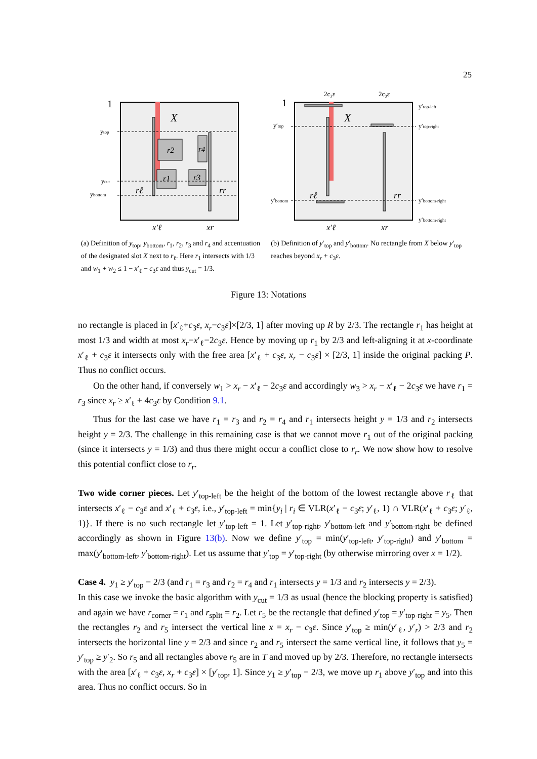25
1
ytop
ycut
ybottom
X
r2
r1
r3
r4
rℓ
rr
x′ℓ
xr
(a) Definition of y<sub>top</sub>, y<sub>bottom</sub>, r<sub>1</sub>, r<sub>2</sub>, r<sub>3</sub> and r<sub>4</sub> and accentuation of the designated slot X next to r<sub>ℓ</sub>. Here r<sub>1</sub> intersects with 1/3 and w<sub>1</sub> + w<sub>2</sub> ≤ 1 − x′<sub>ℓ</sub> − c<sub>3</sub>ε and thus y<sub>cut</sub> = 1/3.
1
y′top
y′bottom
2c₃ε
2c₃ε
y′top-left
y′top-right
y′bottom-right
y′bottom-right
X
rℓ
rr
x′ℓ
xr
(b) Definition of y′<sub>top</sub> and y′<sub>bottom</sub>. No rectangle from X below y′<sub>top</sub> reaches beyond x<sub>r</sub> + c<sub>3</sub>ε.
Figure 13: Notations
no rectangle is placed in [x′<sub>ℓ</sub>+c<sub>3</sub>ε, x<sub>r</sub>−c<sub>3</sub>ε]×[2/3, 1] after moving up R by 2/3. The rectangle r<sub>1</sub> has height at most 1/3 and width at most x<sub>r</sub>−x′<sub>ℓ</sub>−2c<sub>3</sub>ε. Hence by moving up r<sub>1</sub> by 2/3 and left-aligning it at x-coordinate x′<sub>ℓ</sub> + c<sub>3</sub>ε it intersects only with the free area [x′<sub>ℓ</sub> + c<sub>3</sub>ε, x<sub>r</sub> − c<sub>3</sub>ε] × [2/3, 1] inside the original packing P. Thus no conflict occurs.
On the other hand, if conversely w<sub>1</sub> > x<sub>r</sub> − x′<sub>ℓ</sub> − 2c<sub>3</sub>ε and accordingly w<sub>3</sub> > x<sub>r</sub> − x′<sub>ℓ</sub> − 2c<sub>3</sub>ε we have r<sub>1</sub> = r<sub>3</sub> since x<sub>r</sub> ≥ x′<sub>ℓ</sub> + 4c<sub>3</sub>ε by Condition 9.1.
Thus for the last case we have r<sub>1</sub> = r<sub>3</sub> and r<sub>2</sub> = r<sub>4</sub> and r<sub>1</sub> intersects height y = 1/3 and r<sub>2</sub> intersects height y = 2/3. The challenge in this remaining case is that we cannot move r<sub>1</sub> out of the original packing (since it intersects y = 1/3) and thus there might occur a conflict close to r<sub>r</sub>. We now show how to resolve this potential conflict close to r<sub>r</sub>.
Two wide corner pieces. Let y′<sub>top-left</sub> be the height of the bottom of the lowest rectangle above r<sub>ℓ</sub> that intersects x′<sub>ℓ</sub> − c<sub>3</sub>ε and x′<sub>ℓ</sub> + c<sub>3</sub>ε, i.e., y′<sub>top-left</sub> = min{y<sub>i</sub> | r<sub>i</sub> ∈ VLR(x′<sub>ℓ</sub> − c<sub>3</sub>ε; y′<sub>ℓ</sub>, 1) ∩ VLR(x′<sub>ℓ</sub> + c<sub>3</sub>ε; y′<sub>ℓ</sub>, 1)}. If there is no such rectangle let y′<sub>top-left</sub> = 1. Let y′<sub>top-right</sub>, y′<sub>bottom-left</sub> and y′<sub>bottom-right</sub> be defined accordingly as shown in Figure 13(b). Now we define y′<sub>top</sub> = min(y′<sub>top-left</sub>, y′<sub>top-right</sub>) and y′<sub>bottom</sub> = max(y′<sub>bottom-left</sub>, y′<sub>bottom-right</sub>). Let us assume that y′<sub>top</sub> = y′<sub>top-right</sub> (by otherwise mirroring over x = 1/2).
Case 4. y<sub>1</sub> ≥ y′<sub>top</sub> − 2/3 (and r<sub>1</sub> = r<sub>3</sub> and r<sub>2</sub> = r<sub>4</sub> and r<sub>1</sub> intersects y = 1/3 and r<sub>2</sub> intersects y = 2/3).
In this case we invoke the basic algorithm with y<sub>cut</sub> = 1/3 as usual (hence the blocking property is satisfied) and again we have r<sub>corner</sub> = r<sub>1</sub> and r<sub>split</sub> = r<sub>2</sub>. Let r<sub>5</sub> be the rectangle that defined y′<sub>top</sub> = y′<sub>top-right</sub> = y<sub>5</sub>. Then the rectangles r<sub>2</sub> and r<sub>5</sub> intersect the vertical line x = x<sub>r</sub> − c<sub>3</sub>ε. Since y′<sub>top</sub> ≥ min(y′<sub>ℓ</sub>, y′<sub>r</sub>) > 2/3 and r<sub>2</sub> intersects the horizontal line y = 2/3 and since r<sub>2</sub> and r<sub>5</sub> intersect the same vertical line, it follows that y<sub>5</sub> = y′<sub>top</sub> ≥ y′<sub>2</sub>. So r<sub>5</sub> and all rectangles above r<sub>5</sub> are in T and moved up by 2/3. Therefore, no rectangle intersects with the area [x′<sub>ℓ</sub> + c<sub>3</sub>ε, x<sub>r</sub> + c<sub>3</sub>ε] × [y′<sub>top</sub>, 1]. Since y<sub>1</sub> ≥ y′<sub>top</sub> − 2/3, we move up r<sub>1</sub> above y′<sub>top</sub> and into this area. Thus no conflict occurs. So in